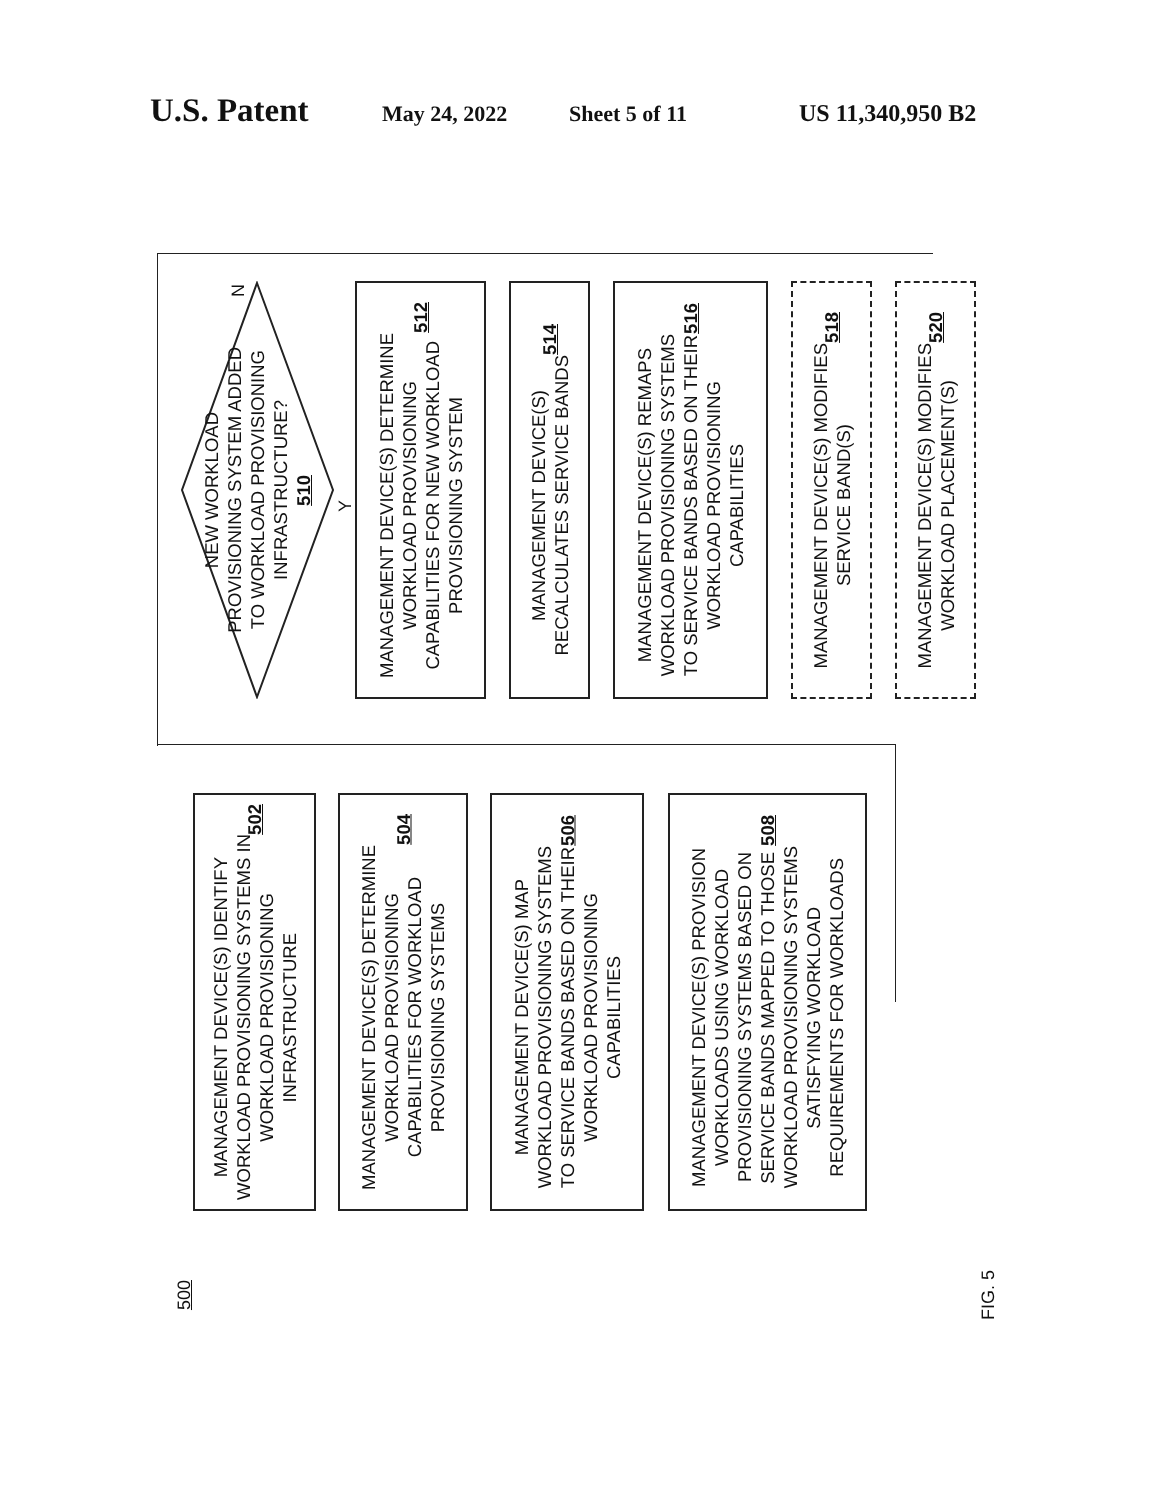U.S. Patent May 24, 2022 Sheet 5 of 11 US 11,340,950 B2
NEW WORKLOAD
PROVISIONING SYSTEM ADDED
TO WORKLOAD PROVISIONING
INFRASTRUCTURE?
510
MANAGEMENT DEVICE(S) DETERMINE
WORKLOAD PROVISIONING
CAPABILITIES FOR NEW WORKLOAD
PROVISIONING SYSTEM
512
MANAGEMENT DEVICE(S)
RECALCULATES SERVICE BANDS
514
MANAGEMENT DEVICE(S) REMAPS
WORKLOAD PROVISIONING SYSTEMS
TO SERVICE BANDS BASED ON THEIR
WORKLOAD PROVISIONING
CAPABILITIES
516
MANAGEMENT DEVICE(S) MODIFIES
SERVICE BAND(S)
518
MANAGEMENT DEVICE(S) MODIFIES
WORKLOAD PLACEMENT(S)
520
N
Y
MANAGEMENT DEVICE(S) IDENTIFY
WORKLOAD PROVISIONING SYSTEMS IN
WORKLOAD PROVISIONING
INFRASTRUCTURE
502
MANAGEMENT DEVICE(S) DETERMINE
WORKLOAD PROVISIONING
CAPABILITIES FOR WORKLOAD
PROVISIONING SYSTEMS
504
MANAGEMENT DEVICE(S) MAP
WORKLOAD PROVISIONING SYSTEMS
TO SERVICE BANDS BASED ON THEIR
WORKLOAD PROVISIONING
CAPABILITIES
506
MANAGEMENT DEVICE(S) PROVISION
WORKLOADS USING WORKLOAD
PROVISIONING SYSTEMS BASED ON
SERVICE BANDS MAPPED TO THOSE
WORKLOAD PROVISIONING SYSTEMS
SATISFYING WORKLOAD
REQUIREMENTS FOR WORKLOADS
508
500 FIG. 5